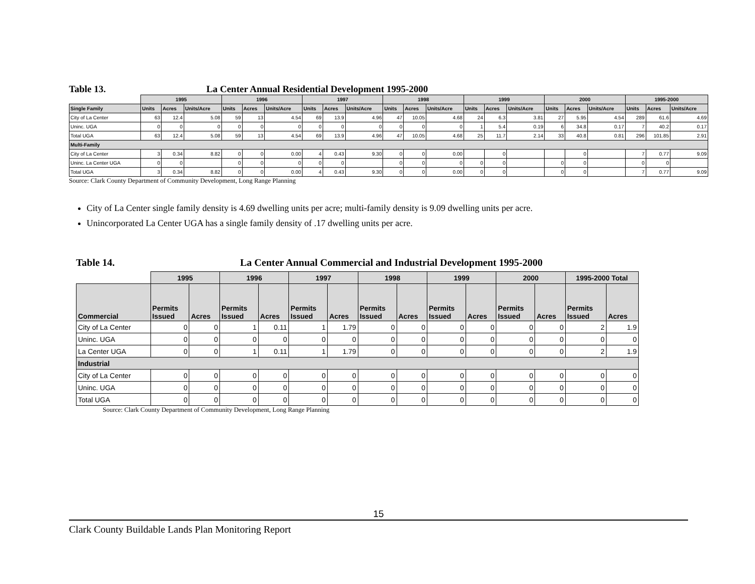Table 13. La Center Annual Residential Development 1995-2000
| | 1995 | | | 1996 | | | 1997 | | | 1998 | | | 1999 | | | 2000 | | | 1995-2000 | | |
| --- | --- | --- | --- | --- | --- | --- | --- | --- | --- | --- | --- | --- | --- | --- | --- | --- | --- | --- | --- | --- | --- |
| Single Family | Units | Acres | Units/Acre | Units | Acres | Units/Acre | Units | Acres | Units/Acre | Units | Acres | Units/Acre | Units | Acres | Units/Acre | Units | Acres | Units/Acre | Units | Acres | Units/Acre |
| City of La Center | 63 | 12.4 | 5.08 | 59 | 13 | 4.54 | 69 | 13.9 | 4.96 | 47 | 10.05 | 4.68 | 24 | 6.3 | 3.81 | 27 | 5.95 | 4.54 | 289 | 61.6 | 4.69 |
| Uninc. UGA | 0 | 0 | 0 | 0 | 0 | 0 | 0 | 0 | 0 | 0 | 0 | 0 | 1 | 5.4 | 0.19 | 6 | 34.8 | 0.17 | 7 | 40.2 | 0.17 |
| Total UGA | 63 | 12.4 | 5.08 | 59 | 13 | 4.54 | 69 | 13.9 | 4.96 | 47 | 10.05 | 4.68 | 25 | 11.7 | 2.14 | 33 | 40.8 | 0.81 | 296 | 101.85 | 2.91 |
| Multi-Family | | | | | | | | | | | | | | | | | | | | | |
| City of La Center | 3 | 0.34 | 8.82 | 0 | 0 | 0.00 | 4 | 0.43 | 9.30 | 0 | 0 | 0.00 | | 0 | | | 0 | | 7 | 0.77 | 9.09 |
| Uninc. La Center UGA | 0 | 0 | | 0 | 0 | 0 | 0 | 0 | | 0 | 0 | 0 | 0 | 0 | | 0 | 0 | | 0 | 0 | |
| Total UGA | 3 | 0.34 | 8.82 | 0 | 0 | 0.00 | 4 | 0.43 | 9.30 | 0 | 0 | 0.00 | 0 | 0 | | 0 | 0 | | 7 | 0.77 | 9.09 |
Source: Clark County Department of Community Development, Long Range Planning
City of La Center single family density is 4.69 dwelling units per acre; multi-family density is 9.09 dwelling units per acre.
Unincorporated La Center UGA has a single family density of .17 dwelling units per acre.
Table 14. La Center Annual Commercial and Industrial Development 1995-2000
| | 1995 | | 1996 | | 1997 | | 1998 | | 1999 | | 2000 | | 1995-2000 Total | |
| --- | --- | --- | --- | --- | --- | --- | --- | --- | --- | --- | --- | --- | --- | --- |
| Commercial | Permits Issued | Acres | Permits Issued | Acres | Permits Issued | Acres | Permits Issued | Acres | Permits Issued | Acres | Permits Issued | Acres | Permits Issued | Acres |
| City of La Center | 0 | 0 | 1 | 0.11 | 1 | 1.79 | 0 | 0 | 0 | 0 | 0 | 0 | 2 | 1.9 |
| Uninc. UGA | 0 | 0 | 0 | 0 | 0 | 0 | 0 | 0 | 0 | 0 | 0 | 0 | 0 | 0 |
| La Center UGA | 0 | 0 | 1 | 0.11 | 1 | 1.79 | 0 | 0 | 0 | 0 | 0 | 0 | 2 | 1.9 |
| Industrial | | | | | | | | | | | | | | |
| City of La Center | 0 | 0 | 0 | 0 | 0 | 0 | 0 | 0 | 0 | 0 | 0 | 0 | 0 | 0 |
| Uninc. UGA | 0 | 0 | 0 | 0 | 0 | 0 | 0 | 0 | 0 | 0 | 0 | 0 | 0 | 0 |
| Total UGA | 0 | 0 | 0 | 0 | 0 | 0 | 0 | 0 | 0 | 0 | 0 | 0 | 0 | 0 |
Source: Clark County Department of Community Development, Long Range Planning
15
Clark County Buildable Lands Plan Monitoring Report